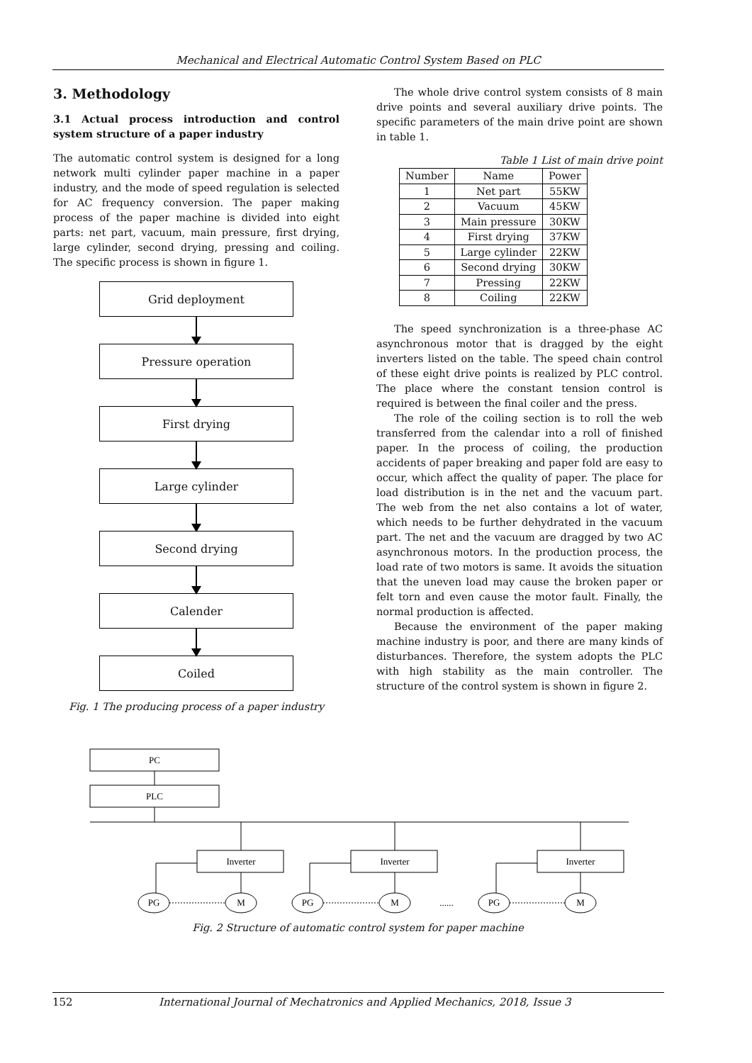Mechanical and Electrical Automatic Control System Based on PLC
3. Methodology
3.1 Actual process introduction and control system structure of a paper industry
The automatic control system is designed for a long network multi cylinder paper machine in a paper industry, and the mode of speed regulation is selected for AC frequency conversion. The paper making process of the paper machine is divided into eight parts: net part, vacuum, main pressure, first drying, large cylinder, second drying, pressing and coiling. The specific process is shown in figure 1.
Grid deployment
Pressure operation
First drying
Large cylinder
Second drying
Calender
Coiled
Fig. 1 The producing process of a paper industry
The whole drive control system consists of 8 main drive points and several auxiliary drive points. The specific parameters of the main drive point are shown in table 1.
Table 1 List of main drive point
| Number | Name | Power |
| --- | --- | --- |
| 1 | Net part | 55KW |
| 2 | Vacuum | 45KW |
| 3 | Main pressure | 30KW |
| 4 | First drying | 37KW |
| 5 | Large cylinder | 22KW |
| 6 | Second drying | 30KW |
| 7 | Pressing | 22KW |
| 8 | Coiling | 22KW |
The speed synchronization is a three-phase AC asynchronous motor that is dragged by the eight inverters listed on the table. The speed chain control of these eight drive points is realized by PLC control. The place where the constant tension control is required is between the final coiler and the press.
The role of the coiling section is to roll the web transferred from the calendar into a roll of finished paper. In the process of coiling, the production accidents of paper breaking and paper fold are easy to occur, which affect the quality of paper. The place for load distribution is in the net and the vacuum part. The web from the net also contains a lot of water, which needs to be further dehydrated in the vacuum part. The net and the vacuum are dragged by two AC asynchronous motors. In the production process, the load rate of two motors is same. It avoids the situation that the uneven load may cause the broken paper or felt torn and even cause the motor fault. Finally, the normal production is affected.
Because the environment of the paper making machine industry is poor, and there are many kinds of disturbances. Therefore, the system adopts the PLC with high stability as the main controller. The structure of the control system is shown in figure 2.
PC
PLC
Inverter
Inverter
Inverter
PG
M
PG
M
......
PG
M
Fig. 2 Structure of automatic control system for paper machine
152 International Journal of Mechatronics and Applied Mechanics, 2018, Issue 3